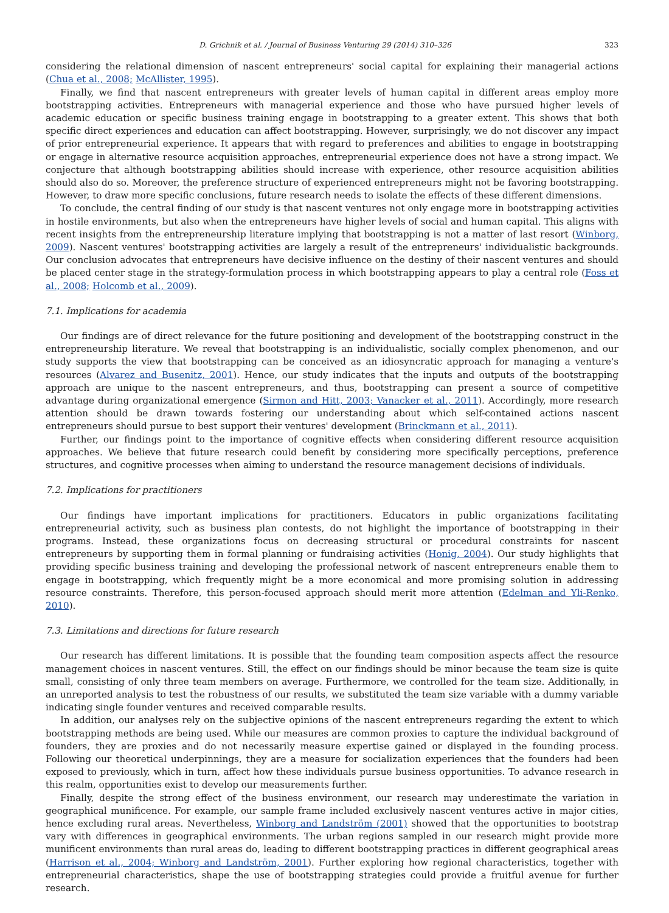D. Grichnik et al. / Journal of Business Venturing 29 (2014) 310–326 323
considering the relational dimension of nascent entrepreneurs' social capital for explaining their managerial actions (Chua et al., 2008; McAllister, 1995).
Finally, we find that nascent entrepreneurs with greater levels of human capital in different areas employ more bootstrapping activities. Entrepreneurs with managerial experience and those who have pursued higher levels of academic education or specific business training engage in bootstrapping to a greater extent. This shows that both specific direct experiences and education can affect bootstrapping. However, surprisingly, we do not discover any impact of prior entrepreneurial experience. It appears that with regard to preferences and abilities to engage in bootstrapping or engage in alternative resource acquisition approaches, entrepreneurial experience does not have a strong impact. We conjecture that although bootstrapping abilities should increase with experience, other resource acquisition abilities should also do so. Moreover, the preference structure of experienced entrepreneurs might not be favoring bootstrapping. However, to draw more specific conclusions, future research needs to isolate the effects of these different dimensions.
To conclude, the central finding of our study is that nascent ventures not only engage more in bootstrapping activities in hostile environments, but also when the entrepreneurs have higher levels of social and human capital. This aligns with recent insights from the entrepreneurship literature implying that bootstrapping is not a matter of last resort (Winborg, 2009). Nascent ventures' bootstrapping activities are largely a result of the entrepreneurs' individualistic backgrounds. Our conclusion advocates that entrepreneurs have decisive influence on the destiny of their nascent ventures and should be placed center stage in the strategy-formulation process in which bootstrapping appears to play a central role (Foss et al., 2008; Holcomb et al., 2009).
7.1. Implications for academia
Our findings are of direct relevance for the future positioning and development of the bootstrapping construct in the entrepreneurship literature. We reveal that bootstrapping is an individualistic, socially complex phenomenon, and our study supports the view that bootstrapping can be conceived as an idiosyncratic approach for managing a venture's resources (Alvarez and Busenitz, 2001). Hence, our study indicates that the inputs and outputs of the bootstrapping approach are unique to the nascent entrepreneurs, and thus, bootstrapping can present a source of competitive advantage during organizational emergence (Sirmon and Hitt, 2003; Vanacker et al., 2011). Accordingly, more research attention should be drawn towards fostering our understanding about which self-contained actions nascent entrepreneurs should pursue to best support their ventures' development (Brinckmann et al., 2011).
Further, our findings point to the importance of cognitive effects when considering different resource acquisition approaches. We believe that future research could benefit by considering more specifically perceptions, preference structures, and cognitive processes when aiming to understand the resource management decisions of individuals.
7.2. Implications for practitioners
Our findings have important implications for practitioners. Educators in public organizations facilitating entrepreneurial activity, such as business plan contests, do not highlight the importance of bootstrapping in their programs. Instead, these organizations focus on decreasing structural or procedural constraints for nascent entrepreneurs by supporting them in formal planning or fundraising activities (Honig, 2004). Our study highlights that providing specific business training and developing the professional network of nascent entrepreneurs enable them to engage in bootstrapping, which frequently might be a more economical and more promising solution in addressing resource constraints. Therefore, this person-focused approach should merit more attention (Edelman and Yli-Renko, 2010).
7.3. Limitations and directions for future research
Our research has different limitations. It is possible that the founding team composition aspects affect the resource management choices in nascent ventures. Still, the effect on our findings should be minor because the team size is quite small, consisting of only three team members on average. Furthermore, we controlled for the team size. Additionally, in an unreported analysis to test the robustness of our results, we substituted the team size variable with a dummy variable indicating single founder ventures and received comparable results.
In addition, our analyses rely on the subjective opinions of the nascent entrepreneurs regarding the extent to which bootstrapping methods are being used. While our measures are common proxies to capture the individual background of founders, they are proxies and do not necessarily measure expertise gained or displayed in the founding process. Following our theoretical underpinnings, they are a measure for socialization experiences that the founders had been exposed to previously, which in turn, affect how these individuals pursue business opportunities. To advance research in this realm, opportunities exist to develop our measurements further.
Finally, despite the strong effect of the business environment, our research may underestimate the variation in geographical munificence. For example, our sample frame included exclusively nascent ventures active in major cities, hence excluding rural areas. Nevertheless, Winborg and Landström (2001) showed that the opportunities to bootstrap vary with differences in geographical environments. The urban regions sampled in our research might provide more munificent environments than rural areas do, leading to different bootstrapping practices in different geographical areas (Harrison et al., 2004; Winborg and Landström, 2001). Further exploring how regional characteristics, together with entrepreneurial characteristics, shape the use of bootstrapping strategies could provide a fruitful avenue for further research.